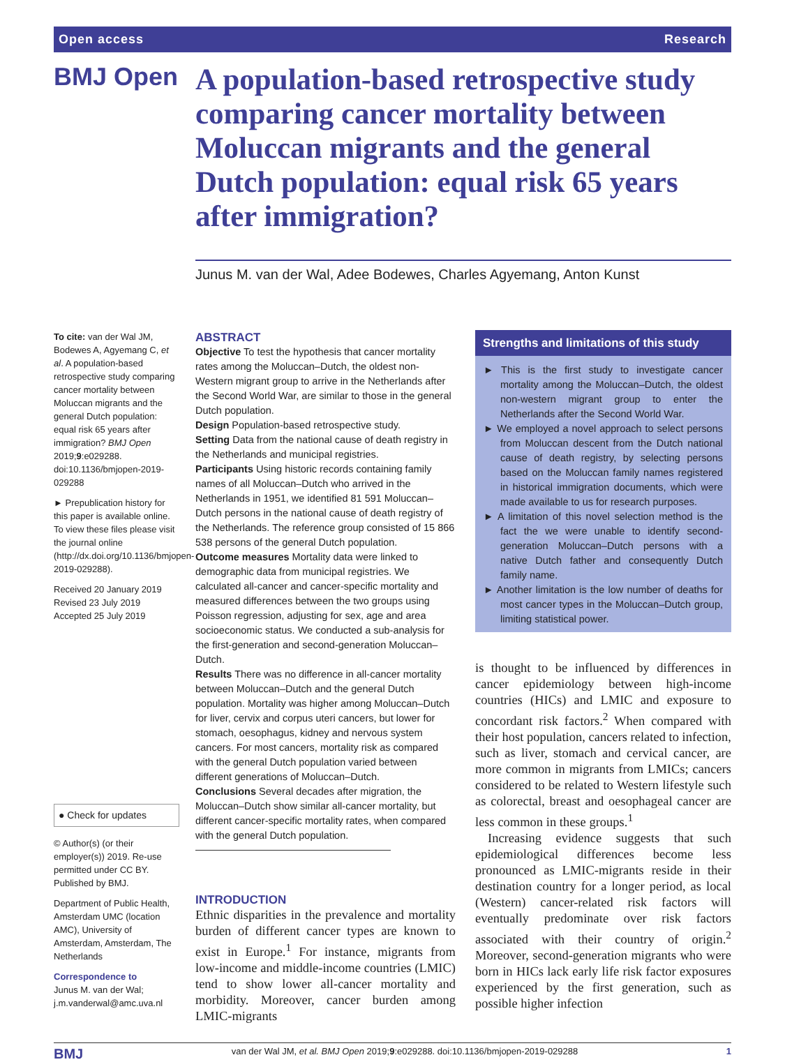Open access Research
BMJ Open
A population-based retrospective study comparing cancer mortality between Moluccan migrants and the general Dutch population: equal risk 65 years after immigration?
Junus M. van der Wal, Adee Bodewes, Charles Agyemang, Anton Kunst
To cite: van der Wal JM, Bodewes A, Agyemang C, et al. A population-based retrospective study comparing cancer mortality between Moluccan migrants and the general Dutch population: equal risk 65 years after immigration? BMJ Open 2019;9:e029288. doi:10.1136/bmjopen-2019-029288
► Prepublication history for this paper is available online. To view these files please visit the journal online (http://dx.doi.org/10.1136/bmjopen-2019-029288).
Received 20 January 2019
Revised 23 July 2019
Accepted 25 July 2019
● Check for updates
© Author(s) (or their employer(s)) 2019. Re-use permitted under CC BY. Published by BMJ.
Department of Public Health, Amsterdam UMC (location AMC), University of Amsterdam, Amsterdam, The Netherlands
Correspondence to
Junus M. van der Wal; j.m.vanderwal@amc.uva.nl
ABSTRACT
Objective To test the hypothesis that cancer mortality rates among the Moluccan–Dutch, the oldest non-Western migrant group to arrive in the Netherlands after the Second World War, are similar to those in the general Dutch population.
Design Population-based retrospective study.
Setting Data from the national cause of death registry in the Netherlands and municipal registries.
Participants Using historic records containing family names of all Moluccan–Dutch who arrived in the Netherlands in 1951, we identified 81 591 Moluccan–Dutch persons in the national cause of death registry of the Netherlands. The reference group consisted of 15 866 538 persons of the general Dutch population.
Outcome measures Mortality data were linked to demographic data from municipal registries. We calculated all-cancer and cancer-specific mortality and measured differences between the two groups using Poisson regression, adjusting for sex, age and area socioeconomic status. We conducted a sub-analysis for the first-generation and second-generation Moluccan–Dutch.
Results There was no difference in all-cancer mortality between Moluccan–Dutch and the general Dutch population. Mortality was higher among Moluccan–Dutch for liver, cervix and corpus uteri cancers, but lower for stomach, oesophagus, kidney and nervous system cancers. For most cancers, mortality risk as compared with the general Dutch population varied between different generations of Moluccan–Dutch.
Conclusions Several decades after migration, the Moluccan–Dutch show similar all-cancer mortality, but different cancer-specific mortality rates, when compared with the general Dutch population.
INTRODUCTION
Ethnic disparities in the prevalence and mortality burden of different cancer types are known to exist in Europe.<sup>1</sup> For instance, migrants from low-income and middle-income countries (LMIC) tend to show lower all-cancer mortality and morbidity. Moreover, cancer burden among LMIC-migrants
Strengths and limitations of this study
► This is the first study to investigate cancer mortality among the Moluccan–Dutch, the oldest non-western migrant group to enter the Netherlands after the Second World War.
► We employed a novel approach to select persons from Moluccan descent from the Dutch national cause of death registry, by selecting persons based on the Moluccan family names registered in historical immigration documents, which were made available to us for research purposes.
► A limitation of this novel selection method is the fact the we were unable to identify second-generation Moluccan–Dutch persons with a native Dutch father and consequently Dutch family name.
► Another limitation is the low number of deaths for most cancer types in the Moluccan–Dutch group, limiting statistical power.
is thought to be influenced by differences in cancer epidemiology between high-income countries (HICs) and LMIC and exposure to concordant risk factors.<sup>2</sup> When compared with their host population, cancers related to infection, such as liver, stomach and cervical cancer, are more common in migrants from LMICs; cancers considered to be related to Western lifestyle such as colorectal, breast and oesophageal cancer are less common in these groups.<sup>1</sup>
Increasing evidence suggests that such epidemiological differences become less pronounced as LMIC-migrants reside in their destination country for a longer period, as local (Western) cancer-related risk factors will eventually predominate over risk factors associated with their country of origin.<sup>2</sup> Moreover, second-generation migrants who were born in HICs lack early life risk factor exposures experienced by the first generation, such as possible higher infection
BMJ van der Wal JM, et al. BMJ Open 2019;9:e029288. doi:10.1136/bmjopen-2019-029288 1